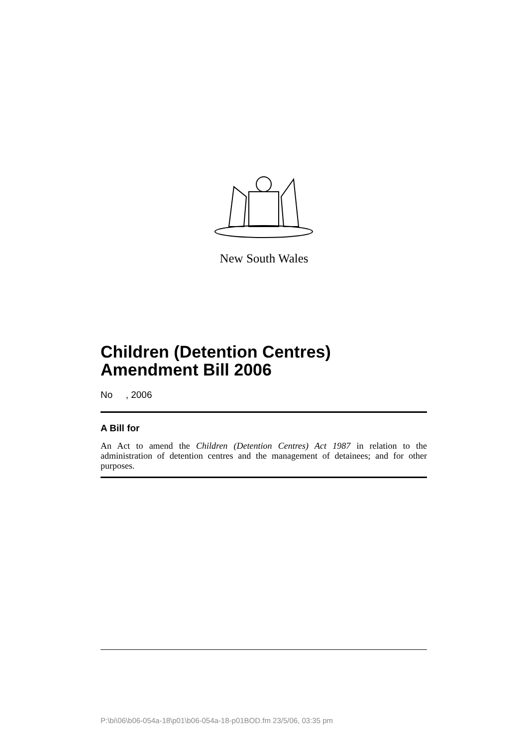New South Wales
Children (Detention Centres)
Amendment Bill 2006
No , 2006
A Bill for
An Act to amend the Children (Detention Centres) Act 1987 in relation to the administration of detention centres and the management of detainees; and for other purposes.
P:\bi\06\b06-054a-18\p01\b06-054a-18-p01BOD.fm 23/5/06, 03:35 pm